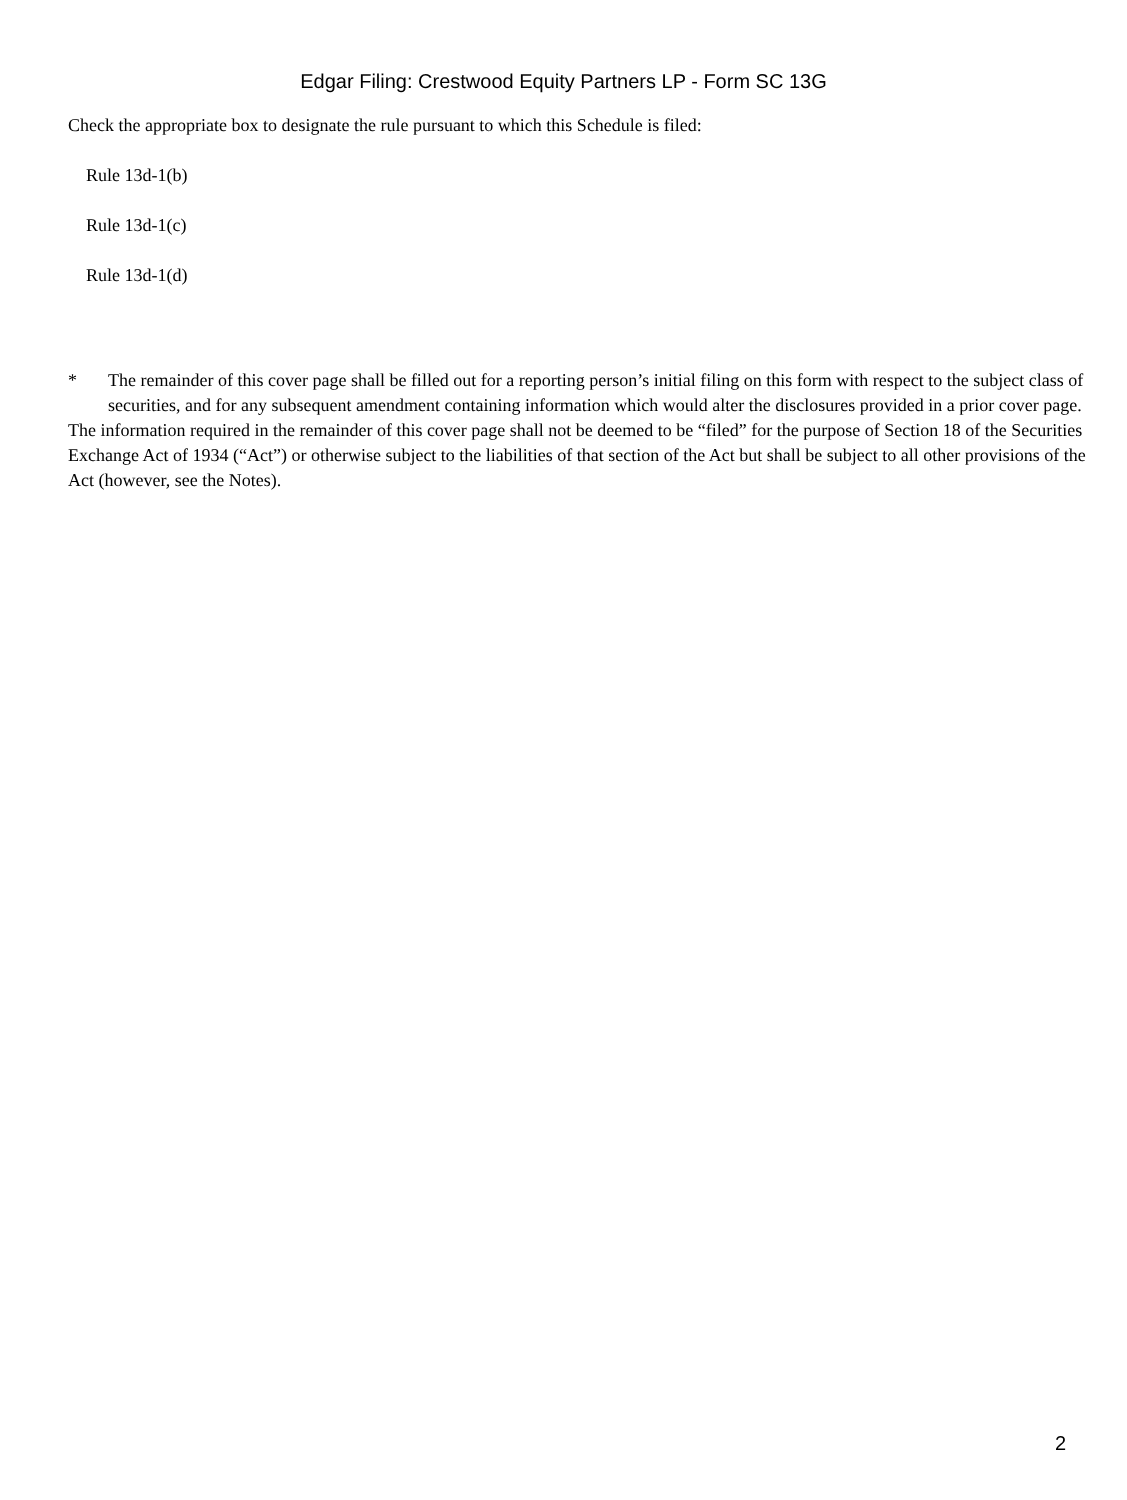Edgar Filing: Crestwood Equity Partners LP - Form SC 13G
Check the appropriate box to designate the rule pursuant to which this Schedule is filed:
Rule 13d-1(b)
Rule 13d-1(c)
Rule 13d-1(d)
* The remainder of this cover page shall be filled out for a reporting person’s initial filing on this form with respect to the subject class of securities, and for any subsequent amendment containing information which would alter the disclosures provided in a prior cover page.
The information required in the remainder of this cover page shall not be deemed to be “filed” for the purpose of Section 18 of the Securities Exchange Act of 1934 (“Act”) or otherwise subject to the liabilities of that section of the Act but shall be subject to all other provisions of the Act (however, see the Notes).
2